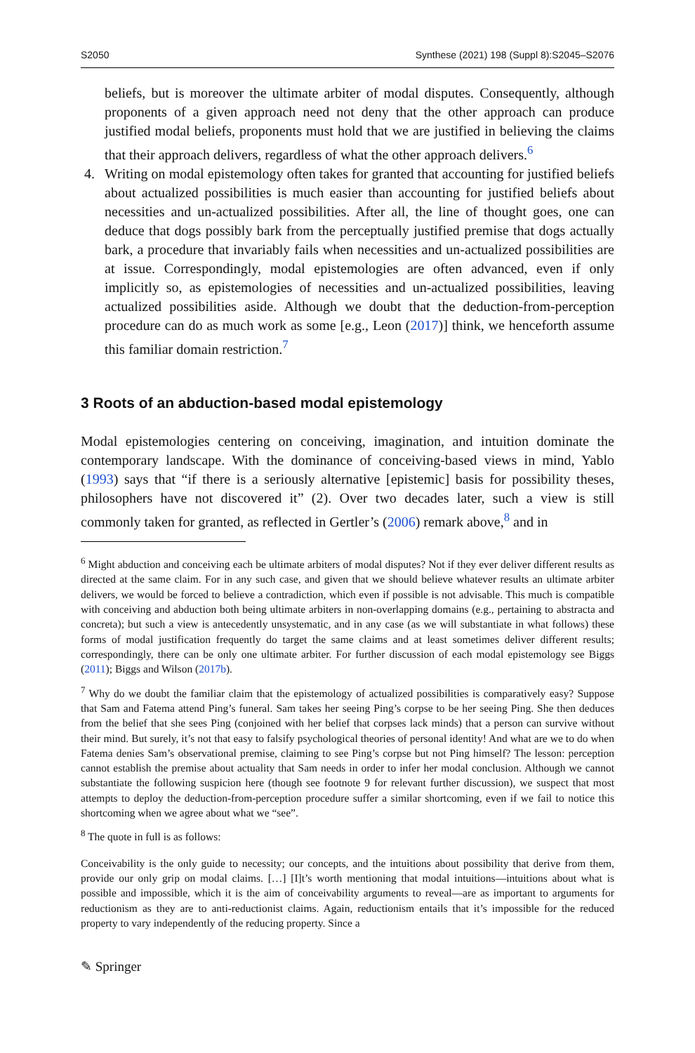S2050 Synthese (2021) 198 (Suppl 8):S2045–S2076
beliefs, but is moreover the ultimate arbiter of modal disputes. Consequently, although proponents of a given approach need not deny that the other approach can produce justified modal beliefs, proponents must hold that we are justified in believing the claims that their approach delivers, regardless of what the other approach delivers.<sup>6</sup>
4. Writing on modal epistemology often takes for granted that accounting for justified beliefs about actualized possibilities is much easier than accounting for justified beliefs about necessities and un-actualized possibilities. After all, the line of thought goes, one can deduce that dogs possibly bark from the perceptually justified premise that dogs actually bark, a procedure that invariably fails when necessities and un-actualized possibilities are at issue. Correspondingly, modal epistemologies are often advanced, even if only implicitly so, as epistemologies of necessities and un-actualized possibilities, leaving actualized possibilities aside. Although we doubt that the deduction-from-perception procedure can do as much work as some [e.g., Leon (2017)] think, we henceforth assume this familiar domain restriction.<sup>7</sup>
3 Roots of an abduction-based modal epistemology
Modal epistemologies centering on conceiving, imagination, and intuition dominate the contemporary landscape. With the dominance of conceiving-based views in mind, Yablo (1993) says that “if there is a seriously alternative [epistemic] basis for possibility theses, philosophers have not discovered it” (2). Over two decades later, such a view is still commonly taken for granted, as reflected in Gertler’s (2006) remark above,<sup>8</sup> and in
<sup>6</sup> Might abduction and conceiving each be ultimate arbiters of modal disputes? Not if they ever deliver different results as directed at the same claim. For in any such case, and given that we should believe whatever results an ultimate arbiter delivers, we would be forced to believe a contradiction, which even if possible is not advisable. This much is compatible with conceiving and abduction both being ultimate arbiters in non-overlapping domains (e.g., pertaining to abstracta and concreta); but such a view is antecedently unsystematic, and in any case (as we will substantiate in what follows) these forms of modal justification frequently do target the same claims and at least sometimes deliver different results; correspondingly, there can be only one ultimate arbiter. For further discussion of each modal epistemology see Biggs (2011); Biggs and Wilson (2017b).
<sup>7</sup> Why do we doubt the familiar claim that the epistemology of actualized possibilities is comparatively easy? Suppose that Sam and Fatema attend Ping’s funeral. Sam takes her seeing Ping’s corpse to be her seeing Ping. She then deduces from the belief that she sees Ping (conjoined with her belief that corpses lack minds) that a person can survive without their mind. But surely, it’s not that easy to falsify psychological theories of personal identity! And what are we to do when Fatema denies Sam’s observational premise, claiming to see Ping’s corpse but not Ping himself? The lesson: perception cannot establish the premise about actuality that Sam needs in order to infer her modal conclusion. Although we cannot substantiate the following suspicion here (though see footnote 9 for relevant further discussion), we suspect that most attempts to deploy the deduction-from-perception procedure suffer a similar shortcoming, even if we fail to notice this shortcoming when we agree about what we “see”.
<sup>8</sup> The quote in full is as follows:
Conceivability is the only guide to necessity; our concepts, and the intuitions about possibility that derive from them, provide our only grip on modal claims. […] [I]t’s worth mentioning that modal intuitions—intuitions about what is possible and impossible, which it is the aim of conceivability arguments to reveal—are as important to arguments for reductionism as they are to anti-reductionist claims. Again, reductionism entails that it’s impossible for the reduced property to vary independently of the reducing property. Since a
✎ Springer